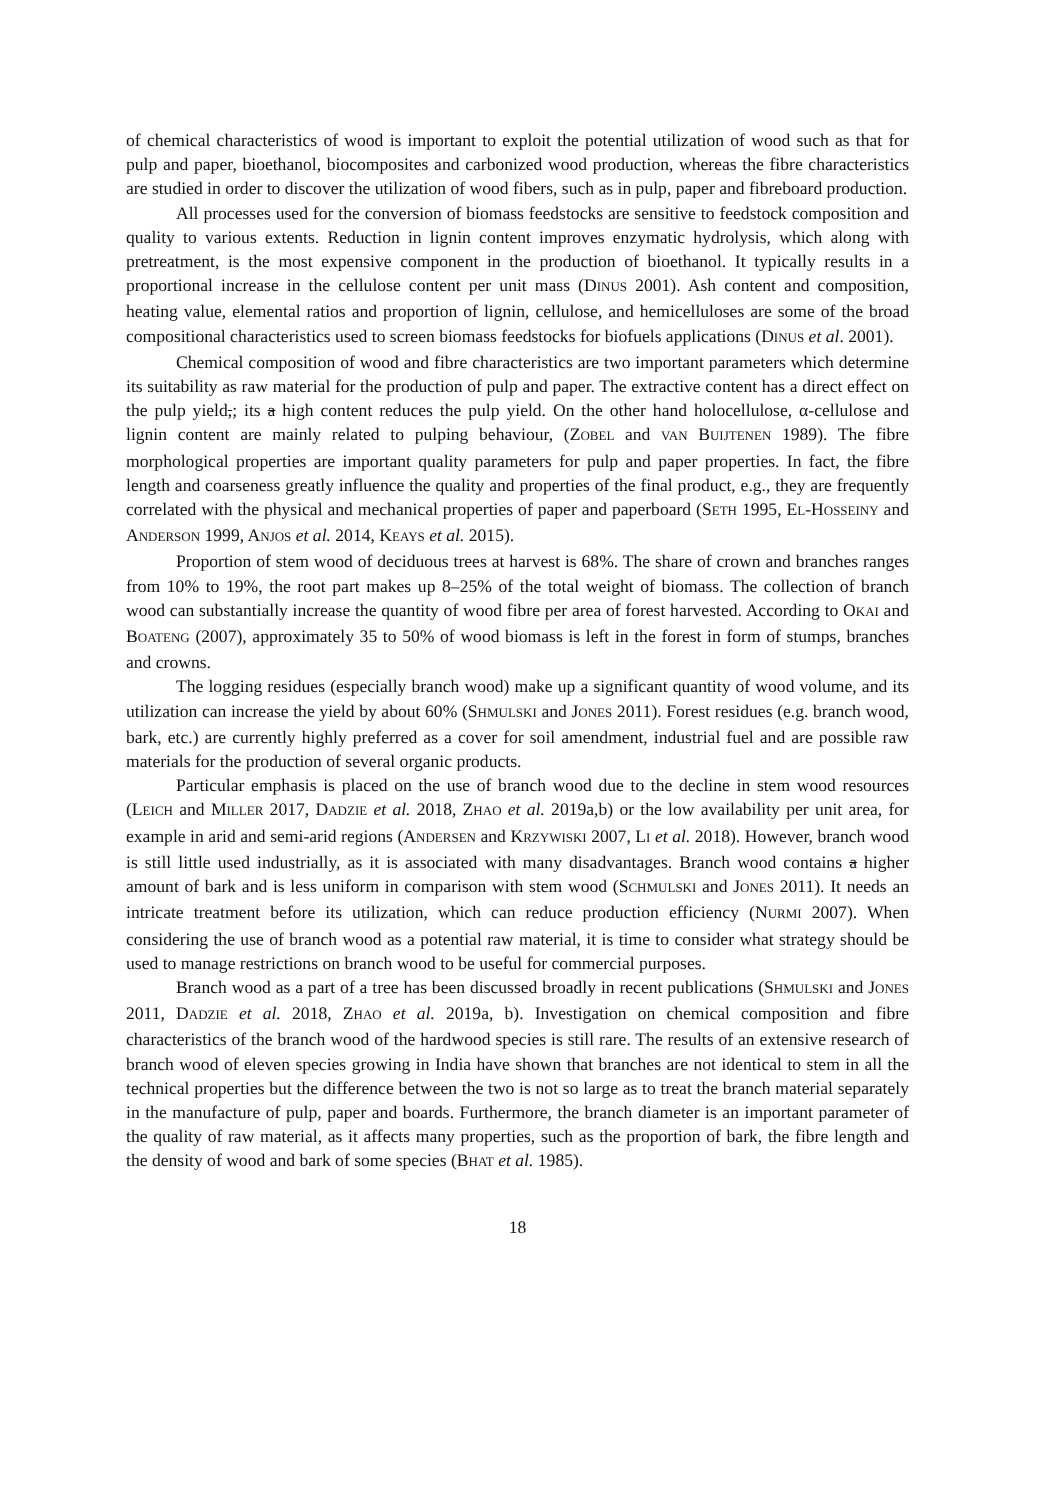of chemical characteristics of wood is important to exploit the potential utilization of wood such as that for pulp and paper, bioethanol, biocomposites and carbonized wood production, whereas the fibre characteristics are studied in order to discover the utilization of wood fibers, such as in pulp, paper and fibreboard production.
All processes used for the conversion of biomass feedstocks are sensitive to feedstock composition and quality to various extents. Reduction in lignin content improves enzymatic hydrolysis, which along with pretreatment, is the most expensive component in the production of bioethanol. It typically results in a proportional increase in the cellulose content per unit mass (DINUS 2001). Ash content and composition, heating value, elemental ratios and proportion of lignin, cellulose, and hemicelluloses are some of the broad compositional characteristics used to screen biomass feedstocks for biofuels applications (DINUS et al. 2001).
Chemical composition of wood and fibre characteristics are two important parameters which determine its suitability as raw material for the production of pulp and paper. The extractive content has a direct effect on the pulp yield,; its a high content reduces the pulp yield. On the other hand holocellulose, α-cellulose and lignin content are mainly related to pulping behaviour, (ZOBEL and VAN BUIJTENEN 1989). The fibre morphological properties are important quality parameters for pulp and paper properties. In fact, the fibre length and coarseness greatly influence the quality and properties of the final product, e.g., they are frequently correlated with the physical and mechanical properties of paper and paperboard (SETH 1995, EL-HOSSEINY and ANDERSON 1999, ANJOS et al. 2014, KEAYS et al. 2015).
Proportion of stem wood of deciduous trees at harvest is 68%. The share of crown and branches ranges from 10% to 19%, the root part makes up 8–25% of the total weight of biomass. The collection of branch wood can substantially increase the quantity of wood fibre per area of forest harvested. According to OKAI and BOATENG (2007), approximately 35 to 50% of wood biomass is left in the forest in form of stumps, branches and crowns.
The logging residues (especially branch wood) make up a significant quantity of wood volume, and its utilization can increase the yield by about 60% (SHMULSKI and JONES 2011). Forest residues (e.g. branch wood, bark, etc.) are currently highly preferred as a cover for soil amendment, industrial fuel and are possible raw materials for the production of several organic products.
Particular emphasis is placed on the use of branch wood due to the decline in stem wood resources (LEICH and MILLER 2017, DADZIE et al. 2018, ZHAO et al. 2019a,b) or the low availability per unit area, for example in arid and semi-arid regions (ANDERSEN and KRZYWISKI 2007, LI et al. 2018). However, branch wood is still little used industrially, as it is associated with many disadvantages. Branch wood contains a higher amount of bark and is less uniform in comparison with stem wood (SCHMULSKI and JONES 2011). It needs an intricate treatment before its utilization, which can reduce production efficiency (NURMI 2007). When considering the use of branch wood as a potential raw material, it is time to consider what strategy should be used to manage restrictions on branch wood to be useful for commercial purposes.
Branch wood as a part of a tree has been discussed broadly in recent publications (SHMULSKI and JONES 2011, DADZIE et al. 2018, ZHAO et al. 2019a, b). Investigation on chemical composition and fibre characteristics of the branch wood of the hardwood species is still rare. The results of an extensive research of branch wood of eleven species growing in India have shown that branches are not identical to stem in all the technical properties but the difference between the two is not so large as to treat the branch material separately in the manufacture of pulp, paper and boards. Furthermore, the branch diameter is an important parameter of the quality of raw material, as it affects many properties, such as the proportion of bark, the fibre length and the density of wood and bark of some species (BHAT et al. 1985).
18